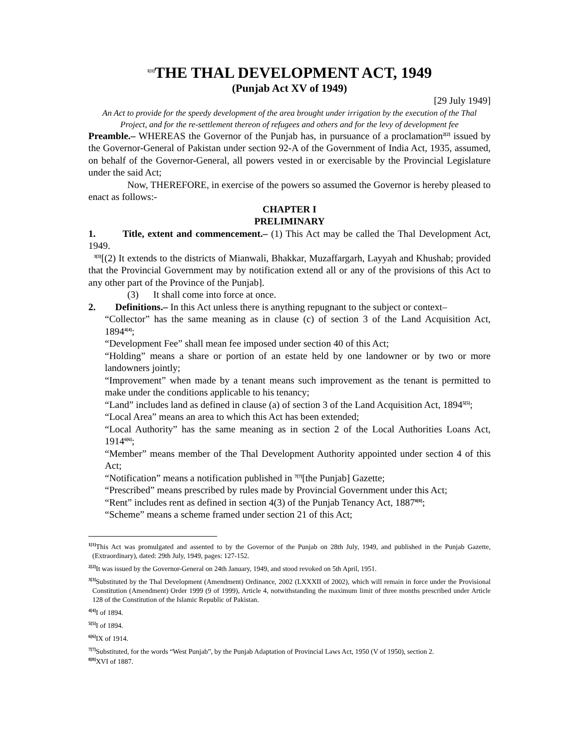<sup>1[1]</sup>THE THAL DEVELOPMENT ACT, 1949
(Punjab Act XV of 1949)
[29 July 1949]
An Act to provide for the speedy development of the area brought under irrigation by the execution of the Thal Project, and for the re-settlement thereon of refugees and others and for the levy of development fee
Preamble.– WHEREAS the Governor of the Punjab has, in pursuance of a proclamation<sup>2[2]</sup> issued by the Governor-General of Pakistan under section 92-A of the Government of India Act, 1935, assumed, on behalf of the Governor-General, all powers vested in or exercisable by the Provincial Legislature under the said Act;
Now, THEREFORE, in exercise of the powers so assumed the Governor is hereby pleased to enact as follows:-
CHAPTER I
PRELIMINARY
1. Title, extent and commencement.– (1) This Act may be called the Thal Development Act, 1949.
<sup>3[3]</sup>[(2) It extends to the districts of Mianwali, Bhakkar, Muzaffargarh, Layyah and Khushab; provided that the Provincial Government may by notification extend all or any of the provisions of this Act to any other part of the Province of the Punjab].
(3) It shall come into force at once.
2. Definitions.– In this Act unless there is anything repugnant to the subject or context–
“Collector” has the same meaning as in clause (c) of section 3 of the Land Acquisition Act, 1894<sup>4[4]</sup>;
“Development Fee” shall mean fee imposed under section 40 of this Act;
“Holding” means a share or portion of an estate held by one landowner or by two or more landowners jointly;
“Improvement” when made by a tenant means such improvement as the tenant is permitted to make under the conditions applicable to his tenancy;
“Land” includes land as defined in clause (a) of section 3 of the Land Acquisition Act, 1894<sup>5[5]</sup>;
“Local Area” means an area to which this Act has been extended;
“Local Authority” has the same meaning as in section 2 of the Local Authorities Loans Act, 1914<sup>6[6]</sup>;
“Member” means member of the Thal Development Authority appointed under section 4 of this Act;
“Notification” means a notification published in <sup>7[7]</sup>[the Punjab] Gazette;
“Prescribed” means prescribed by rules made by Provincial Government under this Act;
“Rent” includes rent as defined in section 4(3) of the Punjab Tenancy Act, 1887<sup>8[8]</sup>;
“Scheme” means a scheme framed under section 21 of this Act;
<sup>1[1]</sup>This Act was promulgated and assented to by the Governor of the Punjab on 28th July, 1949, and published in the Punjab Gazette, (Extraordinary), dated: 29th July, 1949, pages: 127-152.
<sup>2[2]</sup>It was issued by the Governor-General on 24th January, 1949, and stood revoked on 5th April, 1951.
<sup>3[3]</sup>Substituted by the Thal Development (Amendment) Ordinance, 2002 (LXXXII of 2002), which will remain in force under the Provisional Constitution (Amendment) Order 1999 (9 of 1999), Article 4, notwithstanding the maximum limit of three months prescribed under Article 128 of the Constitution of the Islamic Republic of Pakistan.
<sup>4[4]</sup>I of 1894.
<sup>5[5]</sup>I of 1894.
<sup>6[6]</sup>IX of 1914.
<sup>7[7]</sup>Substituted, for the words “West Punjab”, by the Punjab Adaptation of Provincial Laws Act, 1950 (V of 1950), section 2.
<sup>8[8]</sup>XVI of 1887.